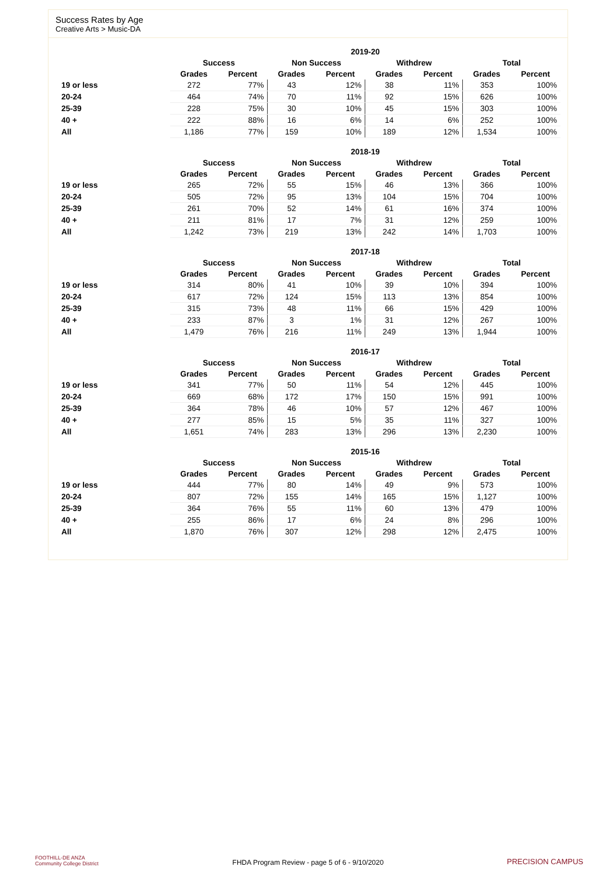Success Rates by Age
Creative Arts > Music-DA
| | 2019-20 | | | | | | | |
| --- | --- | --- | --- | --- | --- | --- | --- | --- |
| | Success | | Non Success | | Withdrew | | Total | |
| | Grades | Percent | Grades | Percent | Grades | Percent | Grades | Percent |
| 19 or less | 272 | 77% | 43 | 12% | 38 | 11% | 353 | 100% |
| 20-24 | 464 | 74% | 70 | 11% | 92 | 15% | 626 | 100% |
| 25-39 | 228 | 75% | 30 | 10% | 45 | 15% | 303 | 100% |
| 40 + | 222 | 88% | 16 | 6% | 14 | 6% | 252 | 100% |
| All | 1,186 | 77% | 159 | 10% | 189 | 12% | 1,534 | 100% |
| | 2018-19 | | | | | | | |
| --- | --- | --- | --- | --- | --- | --- | --- | --- |
| | Success | | Non Success | | Withdrew | | Total | |
| | Grades | Percent | Grades | Percent | Grades | Percent | Grades | Percent |
| 19 or less | 265 | 72% | 55 | 15% | 46 | 13% | 366 | 100% |
| 20-24 | 505 | 72% | 95 | 13% | 104 | 15% | 704 | 100% |
| 25-39 | 261 | 70% | 52 | 14% | 61 | 16% | 374 | 100% |
| 40 + | 211 | 81% | 17 | 7% | 31 | 12% | 259 | 100% |
| All | 1,242 | 73% | 219 | 13% | 242 | 14% | 1,703 | 100% |
| | 2017-18 | | | | | | | |
| --- | --- | --- | --- | --- | --- | --- | --- | --- |
| | Success | | Non Success | | Withdrew | | Total | |
| | Grades | Percent | Grades | Percent | Grades | Percent | Grades | Percent |
| 19 or less | 314 | 80% | 41 | 10% | 39 | 10% | 394 | 100% |
| 20-24 | 617 | 72% | 124 | 15% | 113 | 13% | 854 | 100% |
| 25-39 | 315 | 73% | 48 | 11% | 66 | 15% | 429 | 100% |
| 40 + | 233 | 87% | 3 | 1% | 31 | 12% | 267 | 100% |
| All | 1,479 | 76% | 216 | 11% | 249 | 13% | 1,944 | 100% |
| | 2016-17 | | | | | | | |
| --- | --- | --- | --- | --- | --- | --- | --- | --- |
| | Success | | Non Success | | Withdrew | | Total | |
| | Grades | Percent | Grades | Percent | Grades | Percent | Grades | Percent |
| 19 or less | 341 | 77% | 50 | 11% | 54 | 12% | 445 | 100% |
| 20-24 | 669 | 68% | 172 | 17% | 150 | 15% | 991 | 100% |
| 25-39 | 364 | 78% | 46 | 10% | 57 | 12% | 467 | 100% |
| 40 + | 277 | 85% | 15 | 5% | 35 | 11% | 327 | 100% |
| All | 1,651 | 74% | 283 | 13% | 296 | 13% | 2,230 | 100% |
| | 2015-16 | | | | | | | |
| --- | --- | --- | --- | --- | --- | --- | --- | --- |
| | Success | | Non Success | | Withdrew | | Total | |
| | Grades | Percent | Grades | Percent | Grades | Percent | Grades | Percent |
| 19 or less | 444 | 77% | 80 | 14% | 49 | 9% | 573 | 100% |
| 20-24 | 807 | 72% | 155 | 14% | 165 | 15% | 1,127 | 100% |
| 25-39 | 364 | 76% | 55 | 11% | 60 | 13% | 479 | 100% |
| 40 + | 255 | 86% | 17 | 6% | 24 | 8% | 296 | 100% |
| All | 1,870 | 76% | 307 | 12% | 298 | 12% | 2,475 | 100% |
FOOTHILL-DE ANZA
Community College District
FHDA Program Review - page 5 of 6 - 9/10/2020 PRECISION CAMPUS